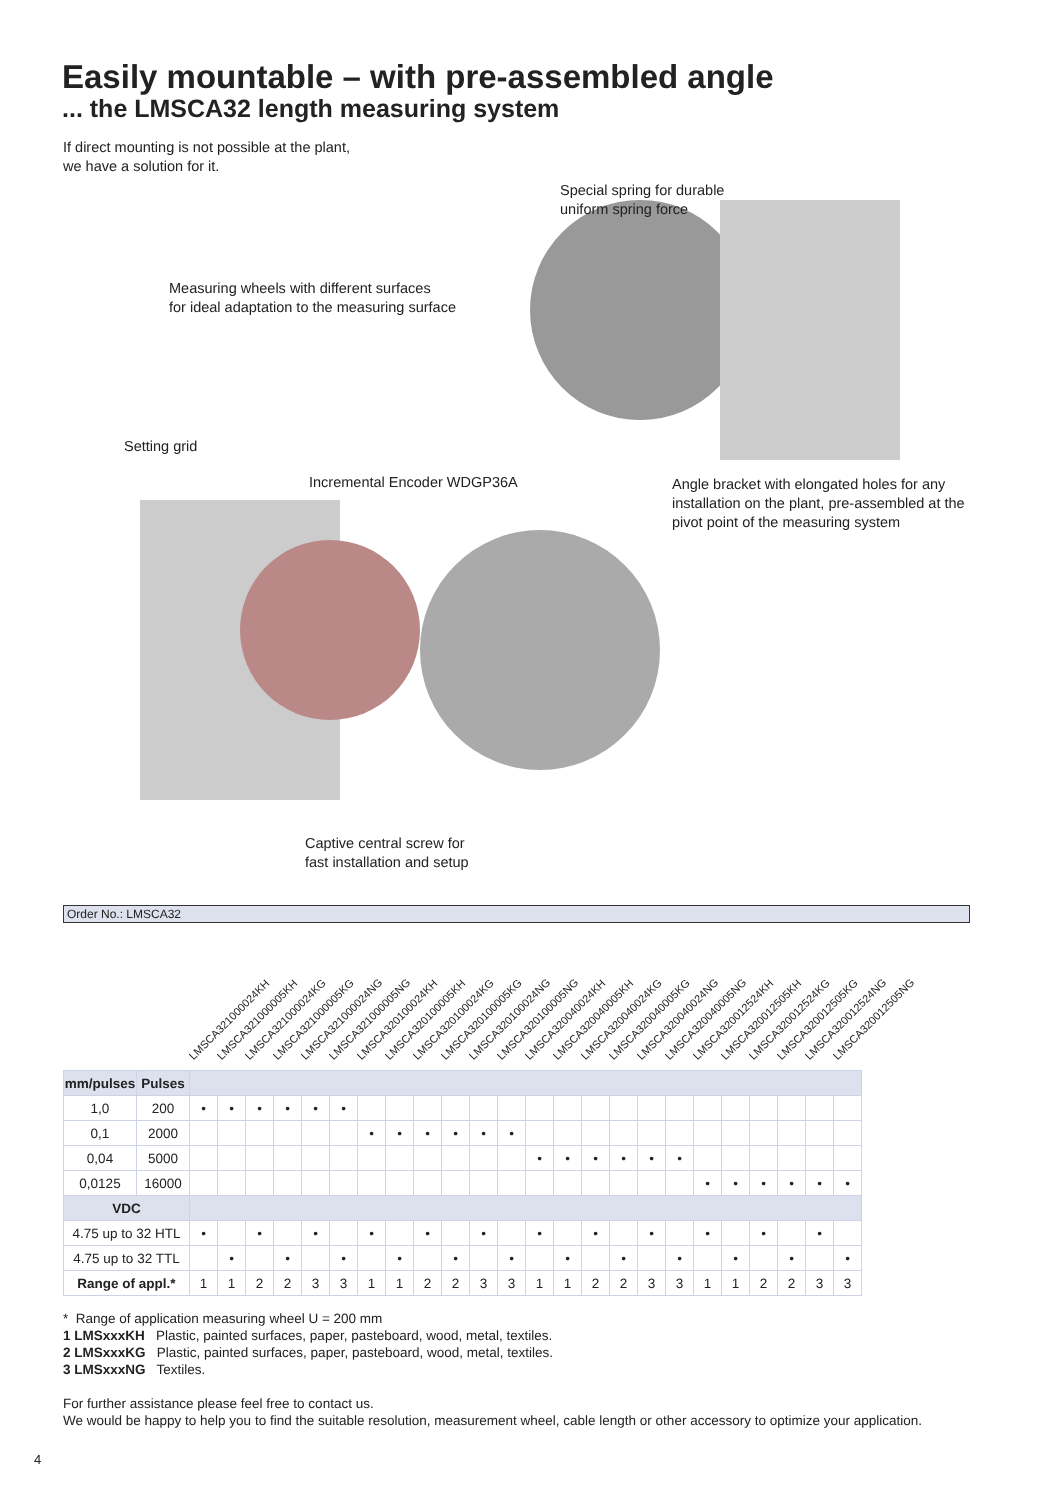Easily mountable – with pre-assembled angle
... the LMSCA32 length measuring system
If direct mounting is not possible at the plant,
we have a solution for it.
Special spring for durable
uniform spring force
Measuring wheels with different surfaces
for ideal adaptation to the measuring surface
Setting grid
Incremental Encoder WDGP36A
Angle bracket with elongated holes for any
installation on the plant, pre-assembled at the
pivot point of the measuring system
Captive central screw for
fast installation and setup
Order No.: LMSCA32
LMSCA321000024KH LMSCA321000005KH LMSCA321000024KG LMSCA321000005KG LMSCA321000024NG LMSCA321000005NG LMSCA320100024KH LMSCA320100005KH LMSCA320100024KG LMSCA320100005KG LMSCA320100024NG LMSCA320100005NG LMSCA320040024KH LMSCA320040005KH LMSCA320040024KG LMSCA320040005KG LMSCA320040024NG LMSCA320040005NG LMSCA320012524KH LMSCA320012505KH LMSCA320012524KG LMSCA320012505KG LMSCA320012524NG LMSCA320012505NG
| mm/pulses | Pulses | | | | | | | | | | | | | | | | | | | | | | | | |
| --- | --- | --- | --- | --- | --- | --- | --- | --- | --- | --- | --- | --- | --- | --- | --- | --- | --- | --- | --- | --- | --- | --- | --- | --- | --- |
| 1,0 | 200 | • | • | • | • | • | • | | | | | | | | | | | | | | | | | | |
| 0,1 | 2000 | | | | | | | • | • | • | • | • | • | | | | | | | | | | | | |
| 0,04 | 5000 | | | | | | | | | | | | | • | • | • | • | • | • | | | | | | |
| 0,0125 | 16000 | | | | | | | | | | | | | | | | | | | • | • | • | • | • | • |
| VDC | | | | | | | | | | | | | | | | | | | | | | | | | |
| 4.75 up to 32 HTL | | • | | • | | • | | • | | • | | • | | • | | • | | • | | • | | • | | • | |
| 4.75 up to 32 TTL | | | • | | • | | • | | • | | • | | • | | • | | • | | • | | • | | • | | • |
| Range of appl.* | | 1 | 1 | 2 | 2 | 3 | 3 | 1 | 1 | 2 | 2 | 3 | 3 | 1 | 1 | 2 | 2 | 3 | 3 | 1 | 1 | 2 | 2 | 3 | 3 |
* Range of application measuring wheel U = 200 mm
1 LMSxxxKH Plastic, painted surfaces, paper, pasteboard, wood, metal, textiles.
2 LMSxxxKG Plastic, painted surfaces, paper, pasteboard, wood, metal, textiles.
3 LMSxxxNG Textiles.
For further assistance please feel free to contact us.
We would be happy to help you to find the suitable resolution, measurement wheel, cable length or other accessory to optimize your application.
4